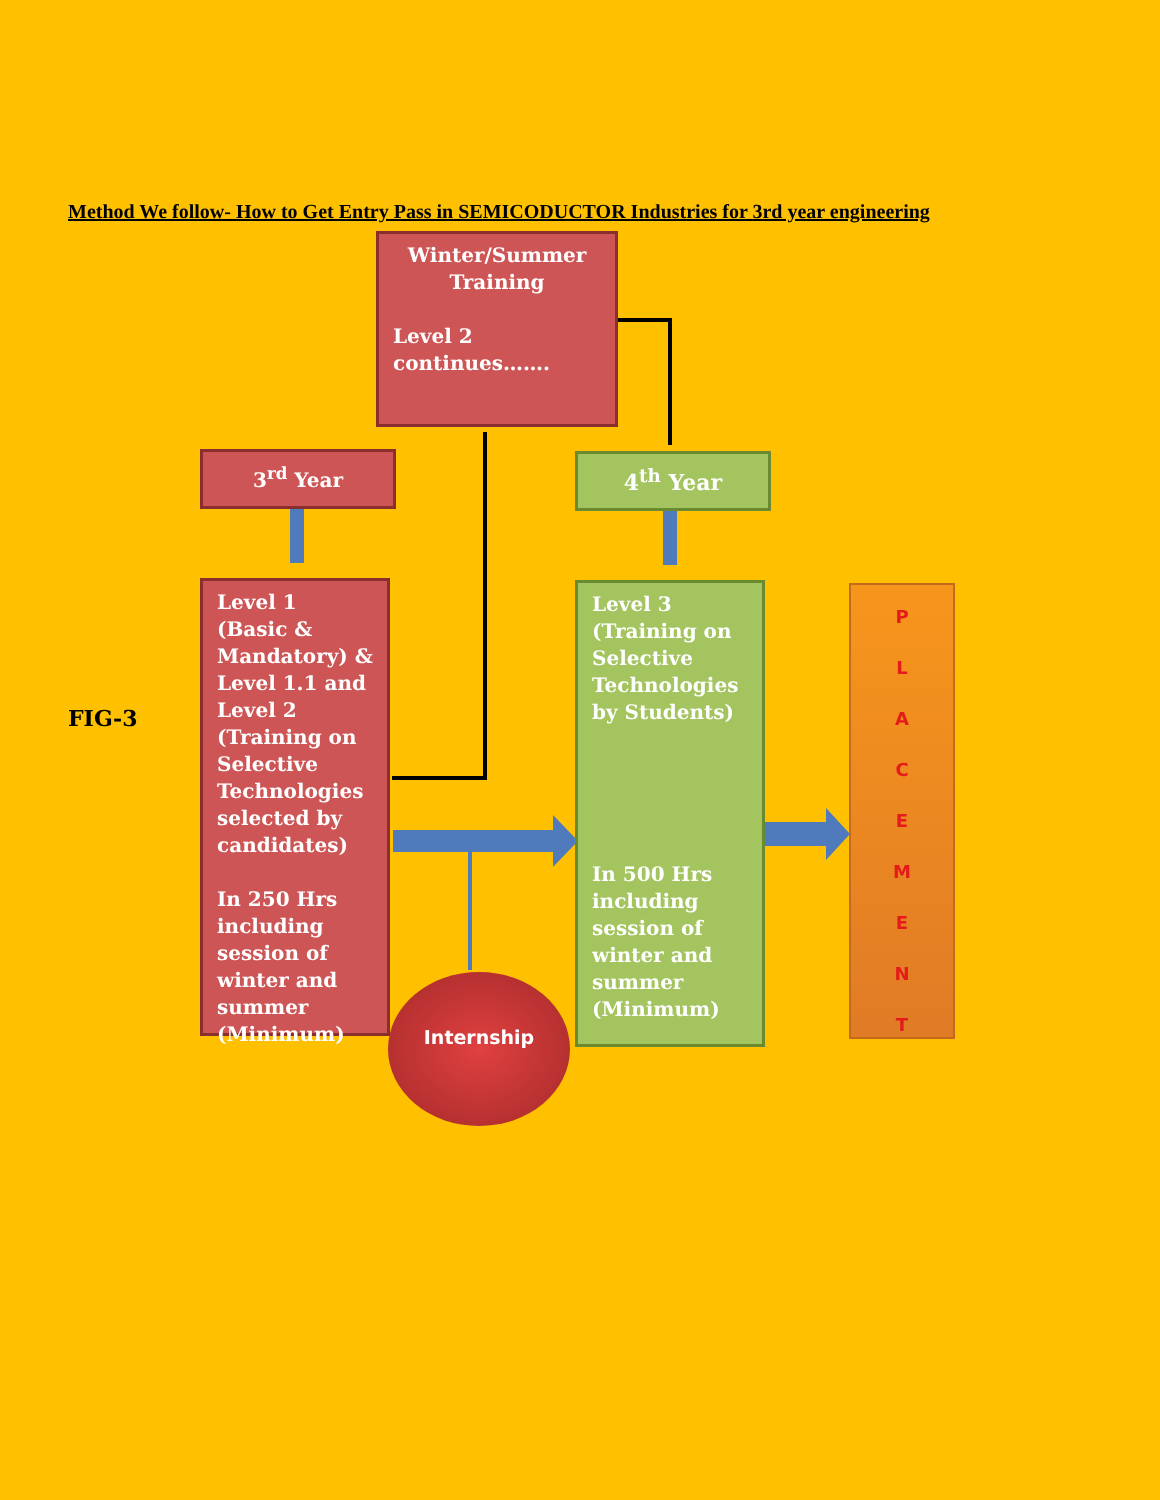Method We follow- How to Get Entry Pass in SEMICODUCTOR Industries for 3rd year engineering
Winter/Summer
Training
Level 2
continues…….
3<sup>rd</sup> Year 4<sup>th</sup> Year
FIG-3
Level 1 (Basic & Mandatory) & Level 1.1 and Level 2 (Training on Selective Technologies selected by candidates)
In 250 Hrs including session of winter and summer (Minimum)
Level 3 (Training on Selective Technologies by Students)
In 500 Hrs including session of winter and summer (Minimum)
P
L
A
C
E
M
E
N
T
Internship